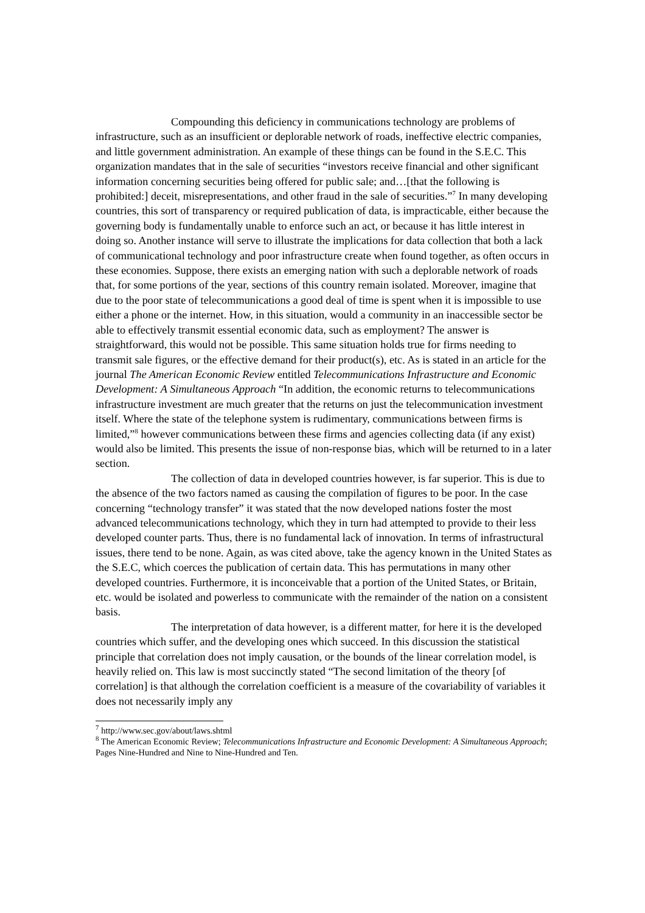Compounding this deficiency in communications technology are problems of infrastructure, such as an insufficient or deplorable network of roads, ineffective electric companies, and little government administration. An example of these things can be found in the S.E.C. This organization mandates that in the sale of securities “investors receive financial and other significant information concerning securities being offered for public sale; and…[that the following is prohibited:] deceit, misrepresentations, and other fraud in the sale of securities.”<sup>7</sup> In many developing countries, this sort of transparency or required publication of data, is impracticable, either because the governing body is fundamentally unable to enforce such an act, or because it has little interest in doing so. Another instance will serve to illustrate the implications for data collection that both a lack of communicational technology and poor infrastructure create when found together, as often occurs in these economies. Suppose, there exists an emerging nation with such a deplorable network of roads that, for some portions of the year, sections of this country remain isolated. Moreover, imagine that due to the poor state of telecommunications a good deal of time is spent when it is impossible to use either a phone or the internet. How, in this situation, would a community in an inaccessible sector be able to effectively transmit essential economic data, such as employment? The answer is straightforward, this would not be possible. This same situation holds true for firms needing to transmit sale figures, or the effective demand for their product(s), etc. As is stated in an article for the journal The American Economic Review entitled Telecommunications Infrastructure and Economic Development: A Simultaneous Approach “In addition, the economic returns to telecommunications infrastructure investment are much greater that the returns on just the telecommunication investment itself. Where the state of the telephone system is rudimentary, communications between firms is limited,”<sup>8</sup> however communications between these firms and agencies collecting data (if any exist) would also be limited. This presents the issue of non-response bias, which will be returned to in a later section.
The collection of data in developed countries however, is far superior. This is due to the absence of the two factors named as causing the compilation of figures to be poor. In the case concerning “technology transfer” it was stated that the now developed nations foster the most advanced telecommunications technology, which they in turn had attempted to provide to their less developed counter parts. Thus, there is no fundamental lack of innovation. In terms of infrastructural issues, there tend to be none. Again, as was cited above, take the agency known in the United States as the S.E.C, which coerces the publication of certain data. This has permutations in many other developed countries. Furthermore, it is inconceivable that a portion of the United States, or Britain, etc. would be isolated and powerless to communicate with the remainder of the nation on a consistent basis.
The interpretation of data however, is a different matter, for here it is the developed countries which suffer, and the developing ones which succeed. In this discussion the statistical principle that correlation does not imply causation, or the bounds of the linear correlation model, is heavily relied on. This law is most succinctly stated “The second limitation of the theory [of correlation] is that although the correlation coefficient is a measure of the covariability of variables it does not necessarily imply any
<sup>7</sup> http://www.sec.gov/about/laws.shtml
<sup>8</sup> The American Economic Review; Telecommunications Infrastructure and Economic Development: A Simultaneous Approach; Pages Nine-Hundred and Nine to Nine-Hundred and Ten.